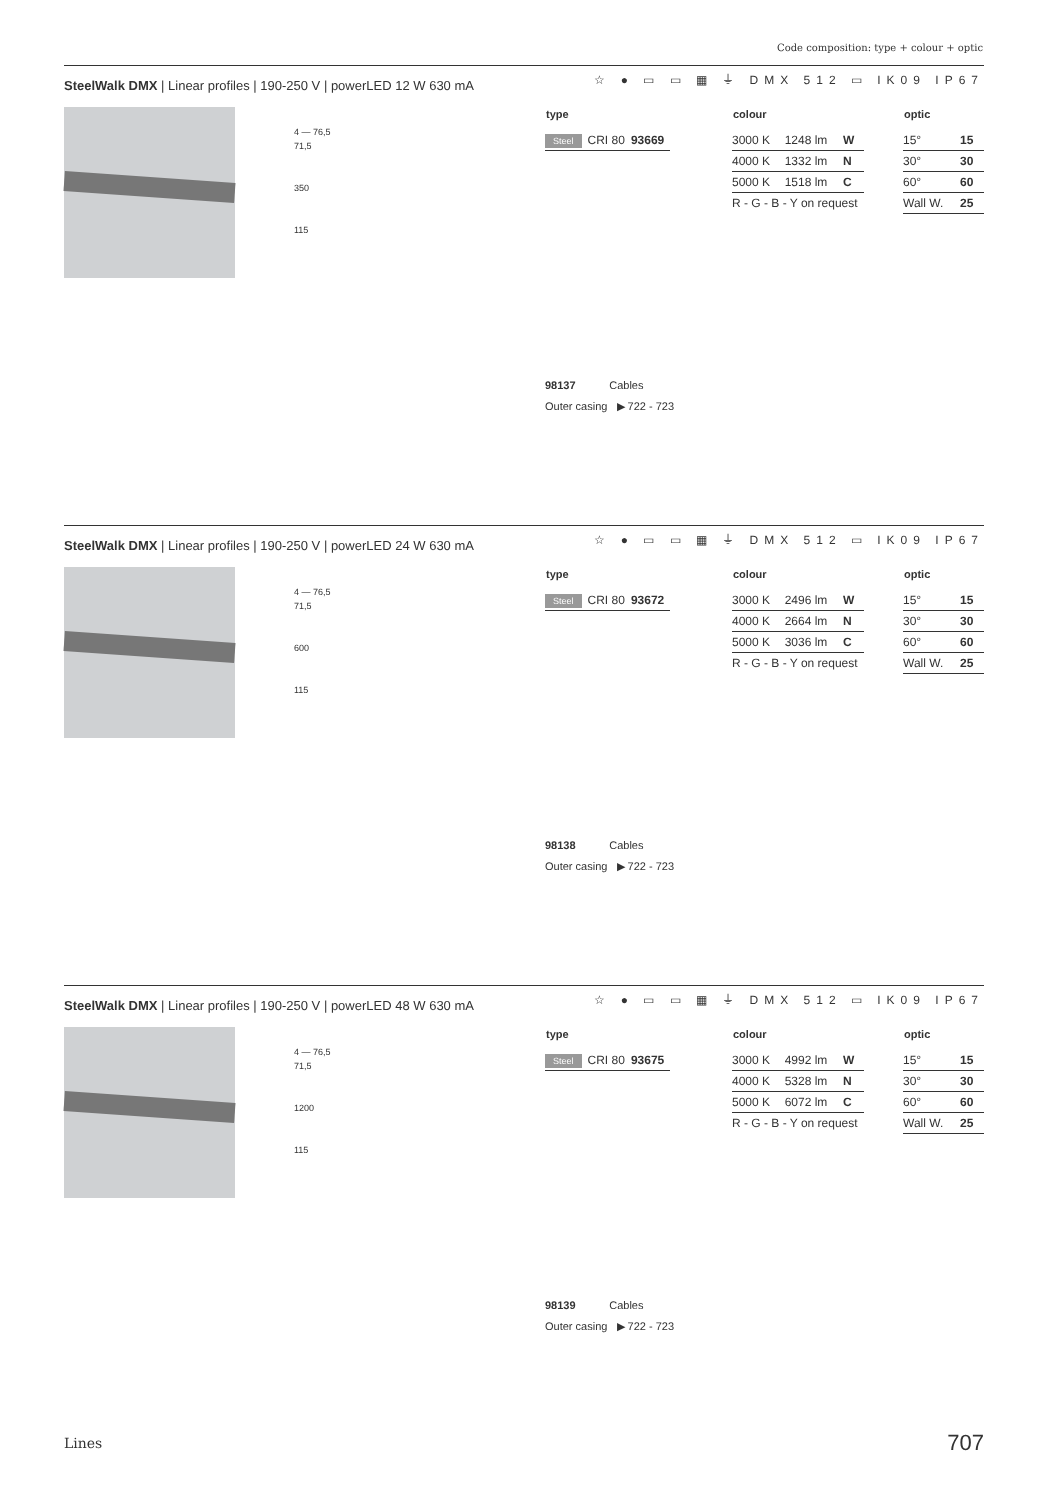Code composition: type + colour + optic
SteelWalk DMX | Linear profiles | 190-250 V | powerLED 12 W 630 mA ☆ ● ▭ ▭ ▦ ⏚ DMX 512 ▭ IK09 IP67
4 — 76,5
71,5
350
115
| type | | |
| --- | --- | --- |
| Steel | CRI 80 | 93669 |
| colour | | |
| --- | --- | --- |
| 3000 K | 1248 lm | W |
| 4000 K | 1332 lm | N |
| 5000 K | 1518 lm | C |
| R - G - B - Y on request | | |
| optic | |
| --- | --- |
| 15° | 15 |
| 30° | 30 |
| 60° | 60 |
| Wall W. | 25 |
98137 Cables
Outer casing ▶ 722 - 723
SteelWalk DMX | Linear profiles | 190-250 V | powerLED 24 W 630 mA ☆ ● ▭ ▭ ▦ ⏚ DMX 512 ▭ IK09 IP67
4 — 76,5
71,5
600
115
| type | | |
| --- | --- | --- |
| Steel | CRI 80 | 93672 |
| colour | | |
| --- | --- | --- |
| 3000 K | 2496 lm | W |
| 4000 K | 2664 lm | N |
| 5000 K | 3036 lm | C |
| R - G - B - Y on request | | |
| optic | |
| --- | --- |
| 15° | 15 |
| 30° | 30 |
| 60° | 60 |
| Wall W. | 25 |
98138 Cables
Outer casing ▶ 722 - 723
SteelWalk DMX | Linear profiles | 190-250 V | powerLED 48 W 630 mA ☆ ● ▭ ▭ ▦ ⏚ DMX 512 ▭ IK09 IP67
4 — 76,5
71,5
1200
115
| type | | |
| --- | --- | --- |
| Steel | CRI 80 | 93675 |
| colour | | |
| --- | --- | --- |
| 3000 K | 4992 lm | W |
| 4000 K | 5328 lm | N |
| 5000 K | 6072 lm | C |
| R - G - B - Y on request | | |
| optic | |
| --- | --- |
| 15° | 15 |
| 30° | 30 |
| 60° | 60 |
| Wall W. | 25 |
98139 Cables
Outer casing ▶ 722 - 723
Lines 707